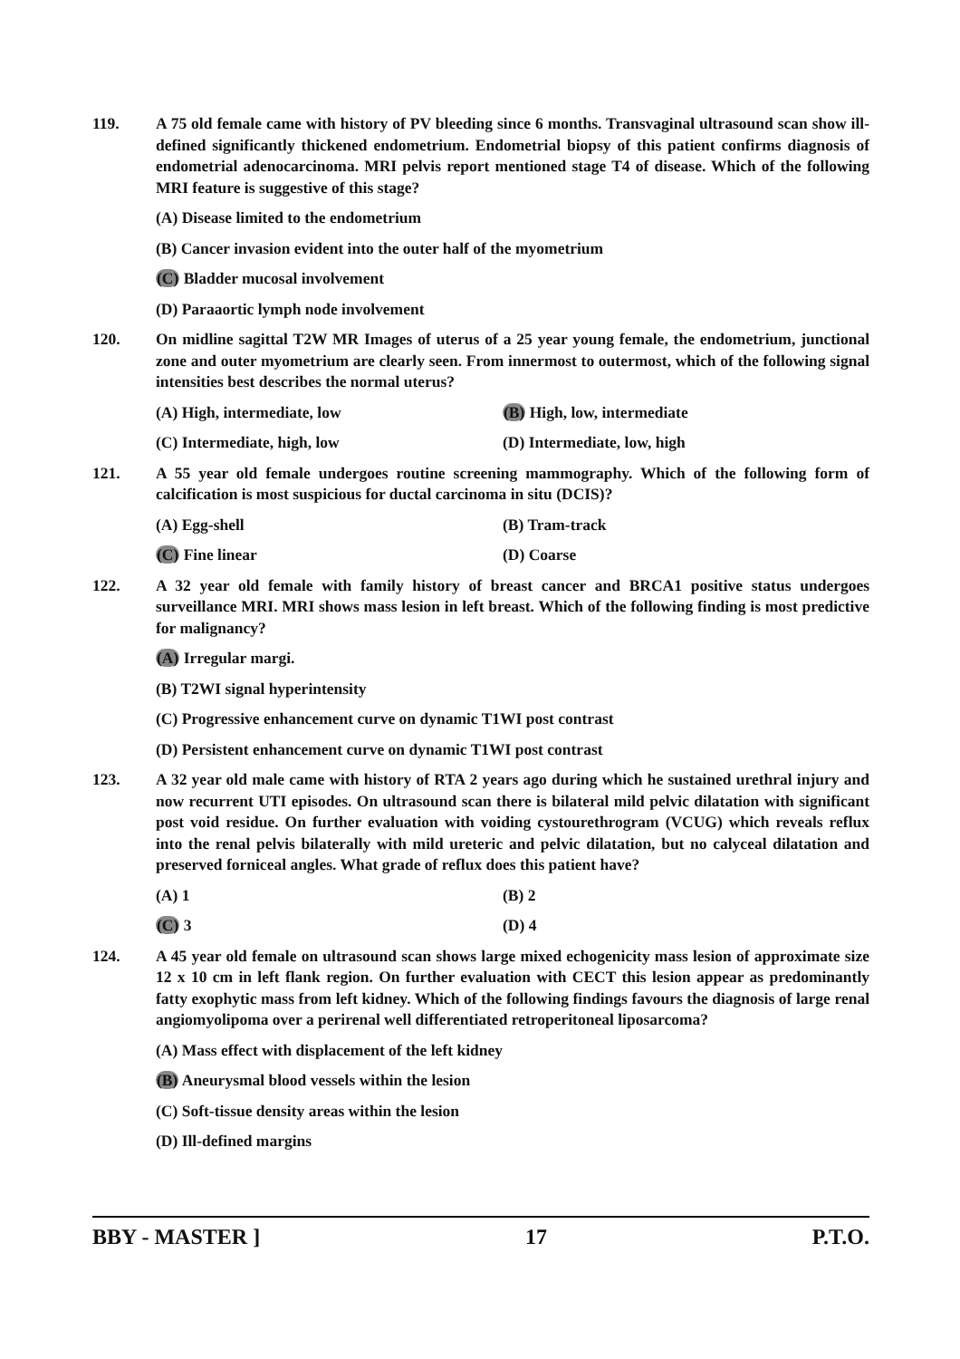119. A 75 old female came with history of PV bleeding since 6 months. Transvaginal ultrasound scan show ill-defined significantly thickened endometrium. Endometrial biopsy of this patient confirms diagnosis of endometrial adenocarcinoma. MRI pelvis report mentioned stage T4 of disease. Which of the following MRI feature is suggestive of this stage?
(A) Disease limited to the endometrium
(B) Cancer invasion evident into the outer half of the myometrium
(C) Bladder mucosal involvement
(D) Paraaortic lymph node involvement
120. On midline sagittal T2W MR Images of uterus of a 25 year young female, the endometrium, junctional zone and outer myometrium are clearly seen. From innermost to outermost, which of the following signal intensities best describes the normal uterus?
(A) High, intermediate, low (B) High, low, intermediate
(C) Intermediate, high, low (D) Intermediate, low, high
121. A 55 year old female undergoes routine screening mammography. Which of the following form of calcification is most suspicious for ductal carcinoma in situ (DCIS)?
(A) Egg-shell (B) Tram-track
(C) Fine linear (D) Coarse
122. A 32 year old female with family history of breast cancer and BRCA1 positive status undergoes surveillance MRI. MRI shows mass lesion in left breast. Which of the following finding is most predictive for malignancy?
(A) Irregular margi.
(B) T2WI signal hyperintensity
(C) Progressive enhancement curve on dynamic T1WI post contrast
(D) Persistent enhancement curve on dynamic T1WI post contrast
123. A 32 year old male came with history of RTA 2 years ago during which he sustained urethral injury and now recurrent UTI episodes. On ultrasound scan there is bilateral mild pelvic dilatation with significant post void residue. On further evaluation with voiding cystourethrogram (VCUG) which reveals reflux into the renal pelvis bilaterally with mild ureteric and pelvic dilatation, but no calyceal dilatation and preserved forniceal angles. What grade of reflux does this patient have?
(A) 1 (B) 2
(C) 3 (D) 4
124. A 45 year old female on ultrasound scan shows large mixed echogenicity mass lesion of approximate size 12 x 10 cm in left flank region. On further evaluation with CECT this lesion appear as predominantly fatty exophytic mass from left kidney. Which of the following findings favours the diagnosis of large renal angiomyolipoma over a perirenal well differentiated retroperitoneal liposarcoma?
(A) Mass effect with displacement of the left kidney
(B) Aneurysmal blood vessels within the lesion
(C) Soft-tissue density areas within the lesion
(D) Ill-defined margins
BBY - MASTER ] 17 P.T.O.